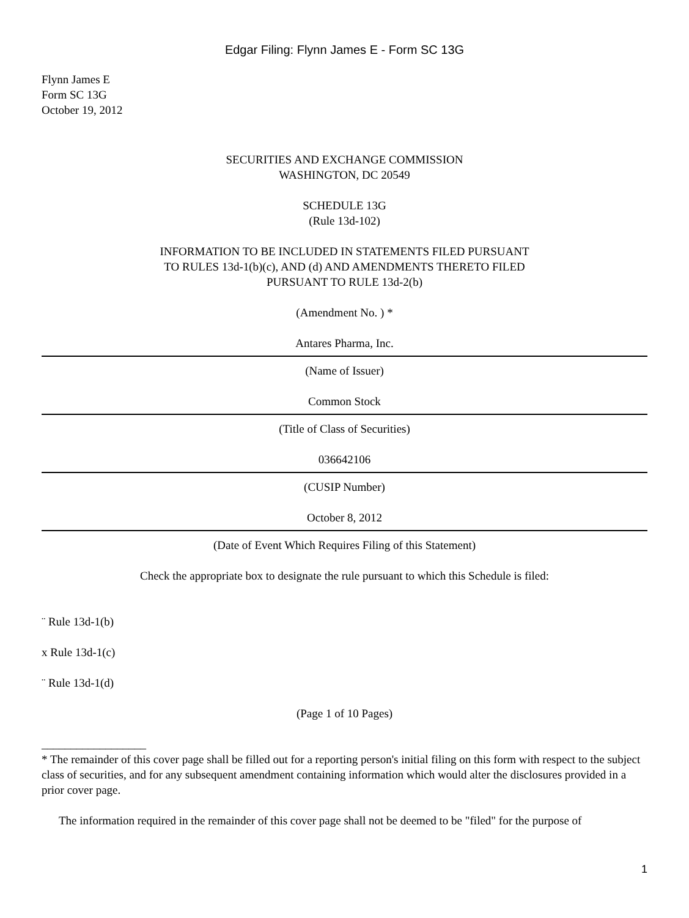Edgar Filing: Flynn James E - Form SC 13G
Flynn James E
Form SC 13G
October 19, 2012
SECURITIES AND EXCHANGE COMMISSION
WASHINGTON, DC 20549
SCHEDULE 13G
(Rule 13d-102)
INFORMATION TO BE INCLUDED IN STATEMENTS FILED PURSUANT
TO RULES 13d-1(b)(c), AND (d) AND AMENDMENTS THERETO FILED
PURSUANT TO RULE 13d-2(b)
(Amendment No. ) *
Antares Pharma, Inc.
(Name of Issuer)
Common Stock
(Title of Class of Securities)
036642106
(CUSIP Number)
October 8, 2012
(Date of Event Which Requires Filing of this Statement)
Check the appropriate box to designate the rule pursuant to which this Schedule is filed:
¨ Rule 13d-1(b)
x Rule 13d-1(c)
¨ Rule 13d-1(d)
(Page 1 of 10 Pages)
__________________
* The remainder of this cover page shall be filled out for a reporting person's initial filing on this form with respect to the subject class of securities, and for any subsequent amendment containing information which would alter the disclosures provided in a prior cover page.
The information required in the remainder of this cover page shall not be deemed to be "filed" for the purpose of
1